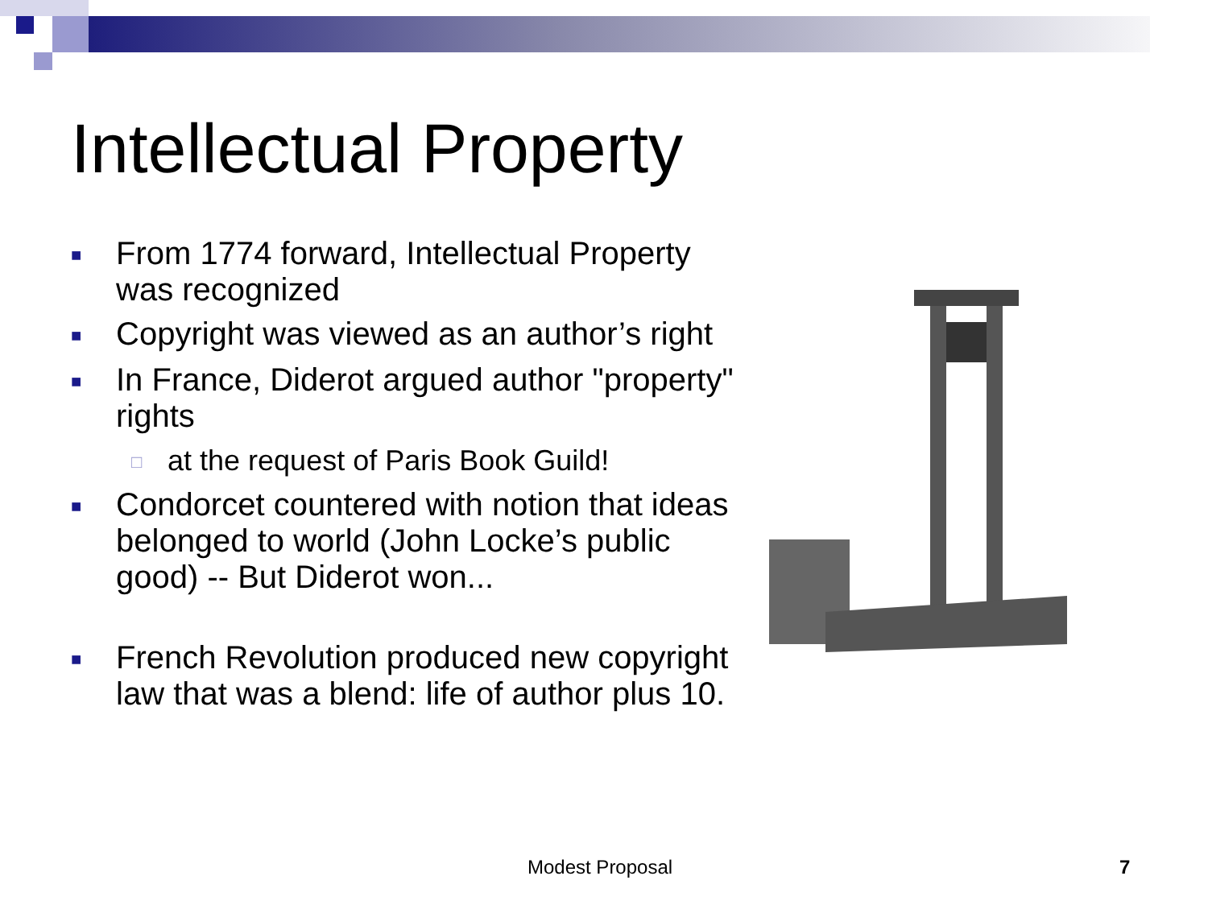Intellectual Property
■ From 1774 forward, Intellectual Property was recognized
■ Copyright was viewed as an author’s right
■ In France, Diderot argued author "property" rights
□ at the request of Paris Book Guild!
■ Condorcet countered with notion that ideas belonged to world (John Locke’s public good) -- But Diderot won...
■ French Revolution produced new copyright law that was a blend: life of author plus 10.
Modest Proposal 7